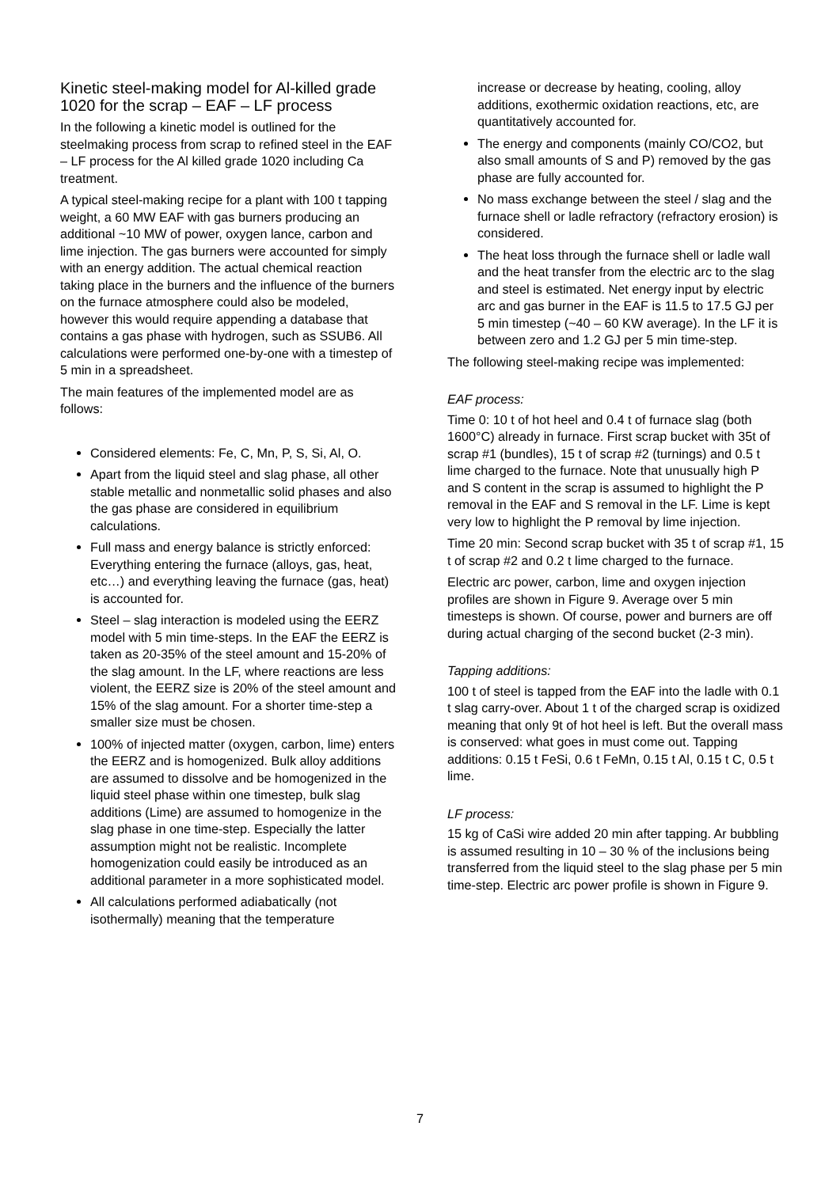Kinetic steel-making model for Al-killed grade 1020 for the scrap – EAF – LF process
In the following a kinetic model is outlined for the steelmaking process from scrap to refined steel in the EAF – LF process for the Al killed grade 1020 including Ca treatment.
A typical steel-making recipe for a plant with 100 t tapping weight, a 60 MW EAF with gas burners producing an additional ~10 MW of power, oxygen lance, carbon and lime injection. The gas burners were accounted for simply with an energy addition. The actual chemical reaction taking place in the burners and the influence of the burners on the furnace atmosphere could also be modeled, however this would require appending a database that contains a gas phase with hydrogen, such as SSUB6. All calculations were performed one-by-one with a timestep of 5 min in a spreadsheet.
The main features of the implemented model are as follows:
Considered elements: Fe, C, Mn, P, S, Si, Al, O.
Apart from the liquid steel and slag phase, all other stable metallic and nonmetallic solid phases and also the gas phase are considered in equilibrium calculations.
Full mass and energy balance is strictly enforced: Everything entering the furnace (alloys, gas, heat, etc…) and everything leaving the furnace (gas, heat) is accounted for.
Steel – slag interaction is modeled using the EERZ model with 5 min time-steps. In the EAF the EERZ is taken as 20-35% of the steel amount and 15-20% of the slag amount. In the LF, where reactions are less violent, the EERZ size is 20% of the steel amount and 15% of the slag amount. For a shorter time-step a smaller size must be chosen.
100% of injected matter (oxygen, carbon, lime) enters the EERZ and is homogenized. Bulk alloy additions are assumed to dissolve and be homogenized in the liquid steel phase within one timestep, bulk slag additions (Lime) are assumed to homogenize in the slag phase in one time-step. Especially the latter assumption might not be realistic. Incomplete homogenization could easily be introduced as an additional parameter in a more sophisticated model.
All calculations performed adiabatically (not isothermally) meaning that the temperature
increase or decrease by heating, cooling, alloy additions, exothermic oxidation reactions, etc, are quantitatively accounted for.
The energy and components (mainly CO/CO2, but also small amounts of S and P) removed by the gas phase are fully accounted for.
No mass exchange between the steel / slag and the furnace shell or ladle refractory (refractory erosion) is considered.
The heat loss through the furnace shell or ladle wall and the heat transfer from the electric arc to the slag and steel is estimated. Net energy input by electric arc and gas burner in the EAF is 11.5 to 17.5 GJ per 5 min timestep (~40 – 60 KW average). In the LF it is between zero and 1.2 GJ per 5 min time-step.
The following steel-making recipe was implemented:
EAF process:
Time 0: 10 t of hot heel and 0.4 t of furnace slag (both 1600°C) already in furnace. First scrap bucket with 35t of scrap #1 (bundles), 15 t of scrap #2 (turnings) and 0.5 t lime charged to the furnace. Note that unusually high P and S content in the scrap is assumed to highlight the P removal in the EAF and S removal in the LF. Lime is kept very low to highlight the P removal by lime injection.
Time 20 min: Second scrap bucket with 35 t of scrap #1, 15 t of scrap #2 and 0.2 t lime charged to the furnace.
Electric arc power, carbon, lime and oxygen injection profiles are shown in Figure 9. Average over 5 min timesteps is shown. Of course, power and burners are off during actual charging of the second bucket (2-3 min).
Tapping additions:
100 t of steel is tapped from the EAF into the ladle with 0.1 t slag carry-over. About 1 t of the charged scrap is oxidized meaning that only 9t of hot heel is left. But the overall mass is conserved: what goes in must come out. Tapping additions: 0.15 t FeSi, 0.6 t FeMn, 0.15 t Al, 0.15 t C, 0.5 t lime.
LF process:
15 kg of CaSi wire added 20 min after tapping. Ar bubbling is assumed resulting in 10 – 30 % of the inclusions being transferred from the liquid steel to the slag phase per 5 min time-step. Electric arc power profile is shown in Figure 9.
7